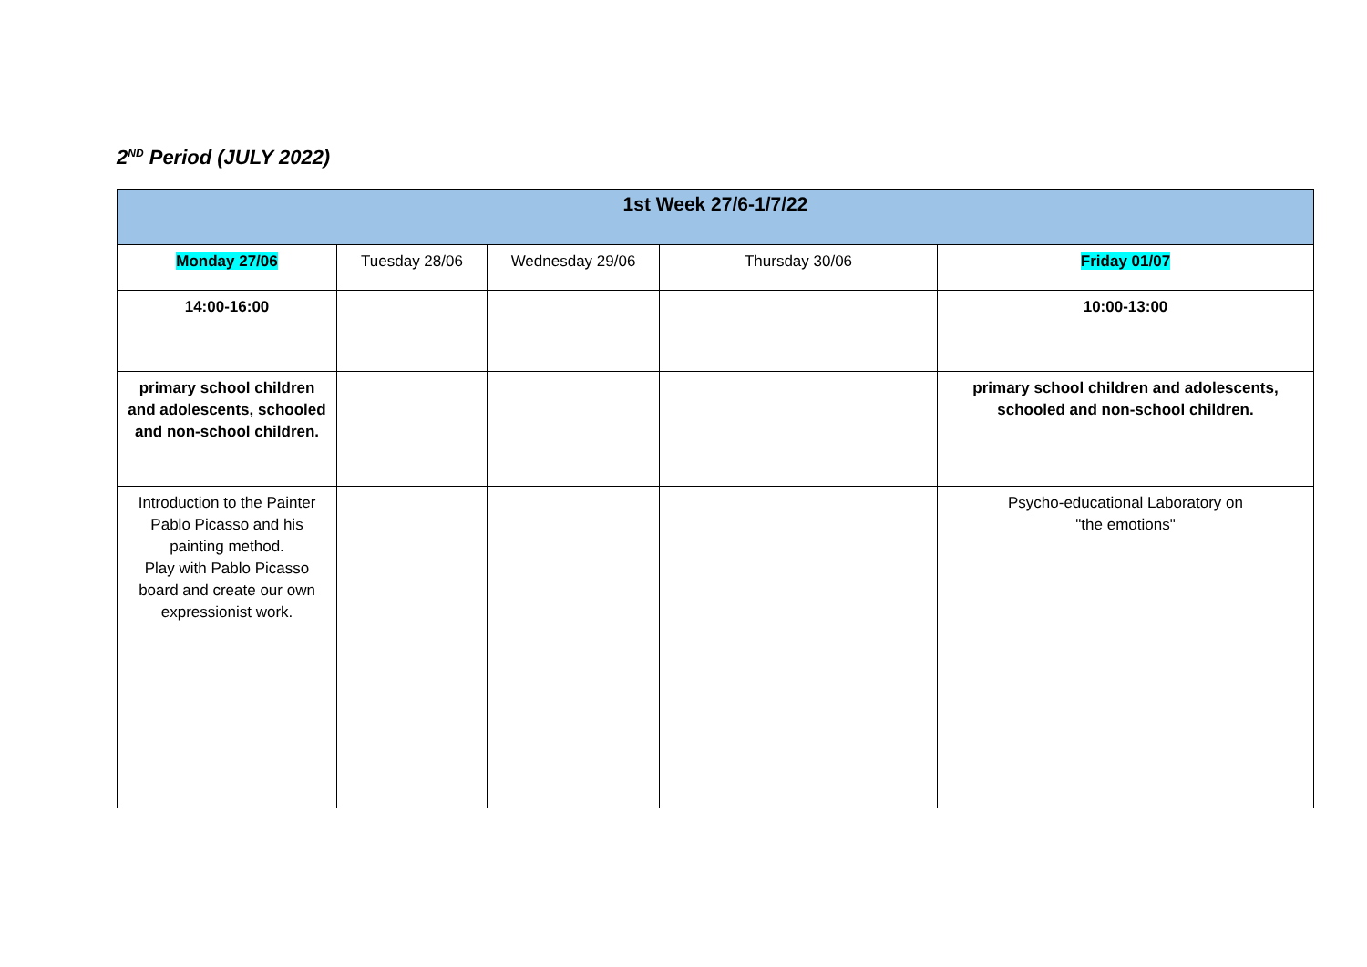2<sup>ND</sup> Period (JULY 2022)
| 1st Week 27/6-1/7/22 | | | | |
| --- | --- | --- | --- | --- |
| Monday 27/06 | Tuesday 28/06 | Wednesday 29/06 | Thursday 30/06 | Friday 01/07 |
| 14:00-16:00 | | | | 10:00-13:00 |
| primary school children and adolescents, schooled and non-school children. | | | | primary school children and adolescents, schooled and non-school children. |
| Introduction to the Painter Pablo Picasso and his painting method. Play with Pablo Picasso board and create our own expressionist work. | | | | Psycho-educational Laboratory on "the emotions" |